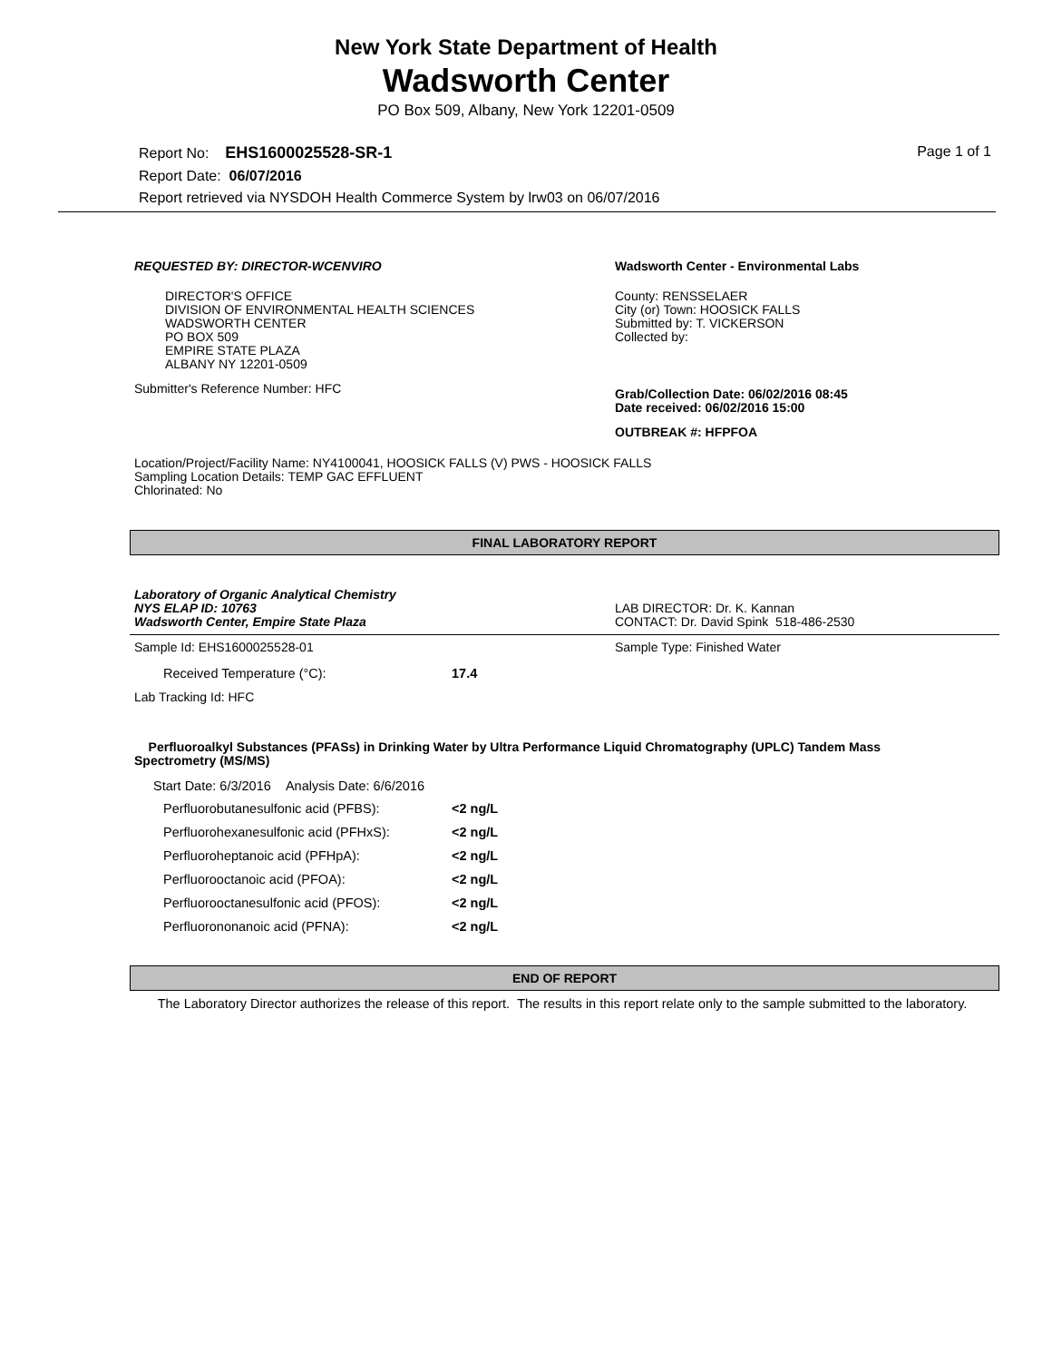New York State Department of Health
Wadsworth Center
PO Box 509, Albany, New York 12201-0509
Report No: EHS1600025528-SR-1 Page 1 of 1
Report Date: 06/07/2016
Report retrieved via NYSDOH Health Commerce System by lrw03 on 06/07/2016
REQUESTED BY: DIRECTOR-WCENVIRO
DIRECTOR'S OFFICE
DIVISION OF ENVIRONMENTAL HEALTH SCIENCES
WADSWORTH CENTER
PO BOX 509
EMPIRE STATE PLAZA
ALBANY NY 12201-0509
Submitter's Reference Number: HFC
Wadsworth Center - Environmental Labs
County: RENSSELAER
City (or) Town: HOOSICK FALLS
Submitted by: T. VICKERSON
Collected by:
Grab/Collection Date: 06/02/2016 08:45
Date received: 06/02/2016 15:00
OUTBREAK #: HFPFOA
Location/Project/Facility Name: NY4100041, HOOSICK FALLS (V) PWS - HOOSICK FALLS
Sampling Location Details: TEMP GAC EFFLUENT
Chlorinated: No
FINAL LABORATORY REPORT
Laboratory of Organic Analytical Chemistry
NYS ELAP ID: 10763
Wadsworth Center, Empire State Plaza
LAB DIRECTOR: Dr. K. Kannan
CONTACT: Dr. David Spink 518-486-2530
Sample Id: EHS1600025528-01 Sample Type: Finished Water
| Received Temperature (°C): | 17.4 |
Lab Tracking Id: HFC
Perfluoroalkyl Substances (PFASs) in Drinking Water by Ultra Performance Liquid Chromatography (UPLC) Tandem Mass Spectrometry (MS/MS)
Start Date: 6/3/2016 Analysis Date: 6/6/2016
| Perfluorobutanesulfonic acid (PFBS): | <2 ng/L |
| Perfluorohexanesulfonic acid (PFHxS): | <2 ng/L |
| Perfluoroheptanoic acid (PFHpA): | <2 ng/L |
| Perfluorooctanoic acid (PFOA): | <2 ng/L |
| Perfluorooctanesulfonic acid (PFOS): | <2 ng/L |
| Perfluorononanoic acid (PFNA): | <2 ng/L |
END OF REPORT
The Laboratory Director authorizes the release of this report. The results in this report relate only to the sample submitted to the laboratory.